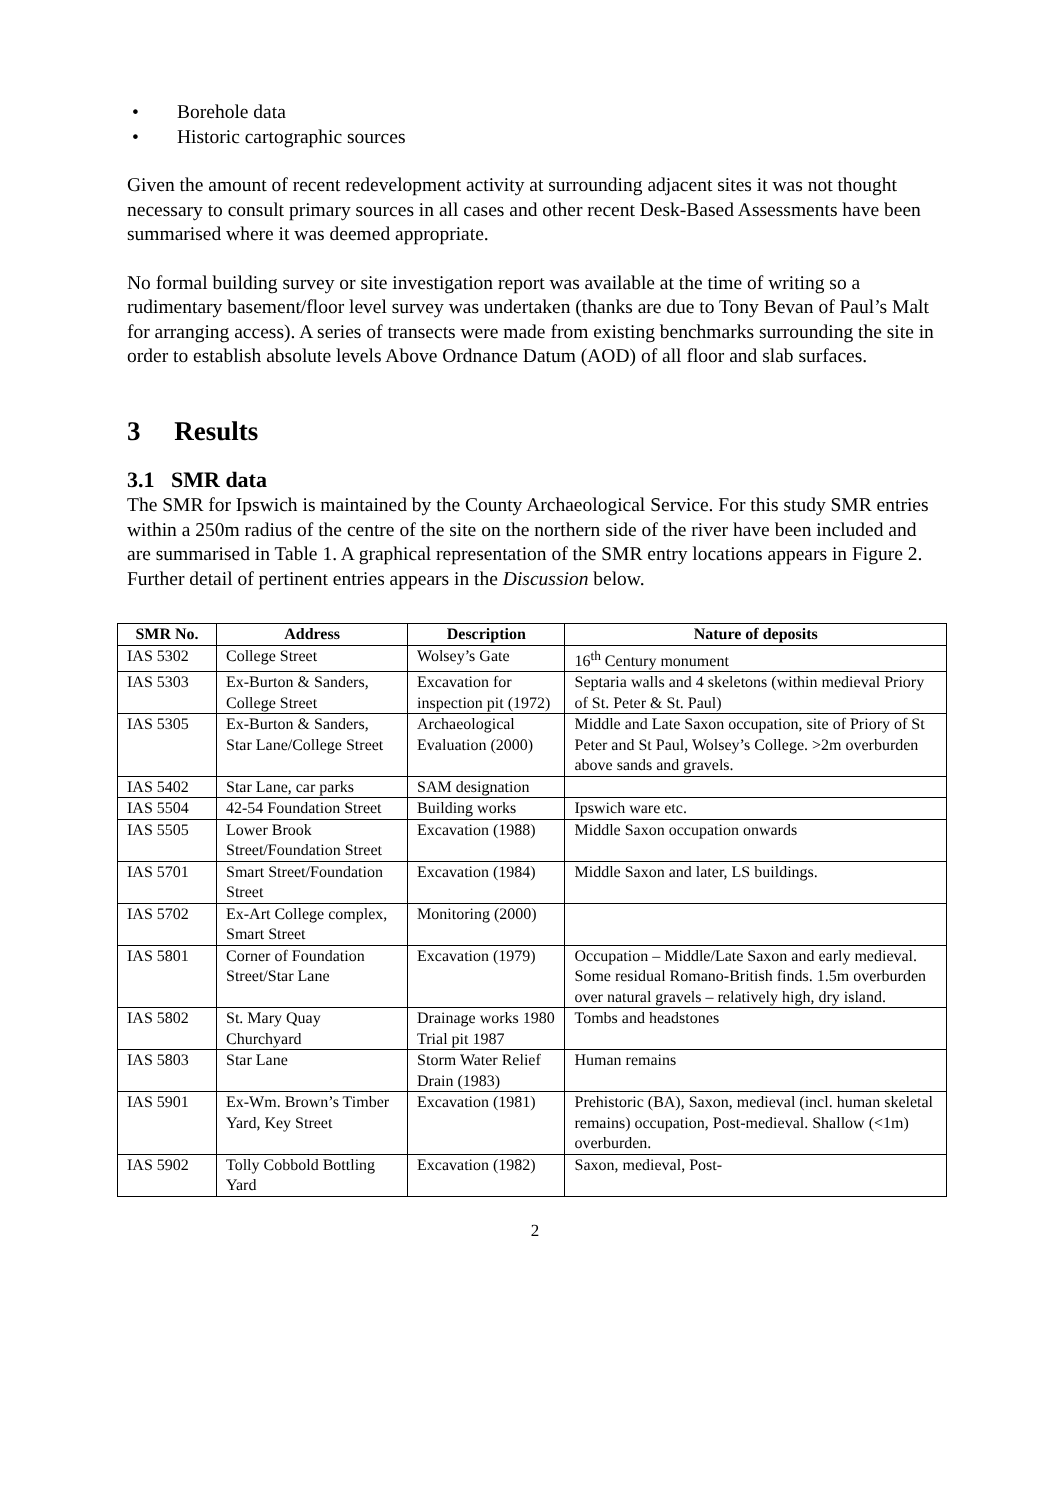• Borehole data
• Historic cartographic sources
Given the amount of recent redevelopment activity at surrounding adjacent sites it was not thought necessary to consult primary sources in all cases and other recent Desk-Based Assessments have been summarised where it was deemed appropriate.
No formal building survey or site investigation report was available at the time of writing so a rudimentary basement/floor level survey was undertaken (thanks are due to Tony Bevan of Paul’s Malt for arranging access). A series of transects were made from existing benchmarks surrounding the site in order to establish absolute levels Above Ordnance Datum (AOD) of all floor and slab surfaces.
3 Results
3.1 SMR data
The SMR for Ipswich is maintained by the County Archaeological Service. For this study SMR entries within a 250m radius of the centre of the site on the northern side of the river have been included and are summarised in Table 1. A graphical representation of the SMR entry locations appears in Figure 2. Further detail of pertinent entries appears in the Discussion below.
| SMR No. | Address | Description | Nature of deposits |
| --- | --- | --- | --- |
| IAS 5302 | College Street | Wolsey’s Gate | 16<sup>th</sup> Century monument |
| IAS 5303 | Ex-Burton & Sanders, College Street | Excavation for inspection pit (1972) | Septaria walls and 4 skeletons (within medieval Priory of St. Peter & St. Paul) |
| IAS 5305 | Ex-Burton & Sanders, Star Lane/College Street | Archaeological Evaluation (2000) | Middle and Late Saxon occupation, site of Priory of St Peter and St Paul, Wolsey’s College. >2m overburden above sands and gravels. |
| IAS 5402 | Star Lane, car parks | SAM designation | |
| IAS 5504 | 42-54 Foundation Street | Building works | Ipswich ware etc. |
| IAS 5505 | Lower Brook Street/Foundation Street | Excavation (1988) | Middle Saxon occupation onwards |
| IAS 5701 | Smart Street/Foundation Street | Excavation (1984) | Middle Saxon and later, LS buildings. |
| IAS 5702 | Ex-Art College complex, Smart Street | Monitoring (2000) | |
| IAS 5801 | Corner of Foundation Street/Star Lane | Excavation (1979) | Occupation – Middle/Late Saxon and early medieval. Some residual Romano-British finds. 1.5m overburden over natural gravels – relatively high, dry island. |
| IAS 5802 | St. Mary Quay Churchyard | Drainage works 1980 Trial pit 1987 | Tombs and headstones |
| IAS 5803 | Star Lane | Storm Water Relief Drain (1983) | Human remains |
| IAS 5901 | Ex-Wm. Brown’s Timber Yard, Key Street | Excavation (1981) | Prehistoric (BA), Saxon, medieval (incl. human skeletal remains) occupation, Post-medieval. Shallow (<1m) overburden. |
| IAS 5902 | Tolly Cobbold Bottling Yard | Excavation (1982) | Saxon, medieval, Post- |
2